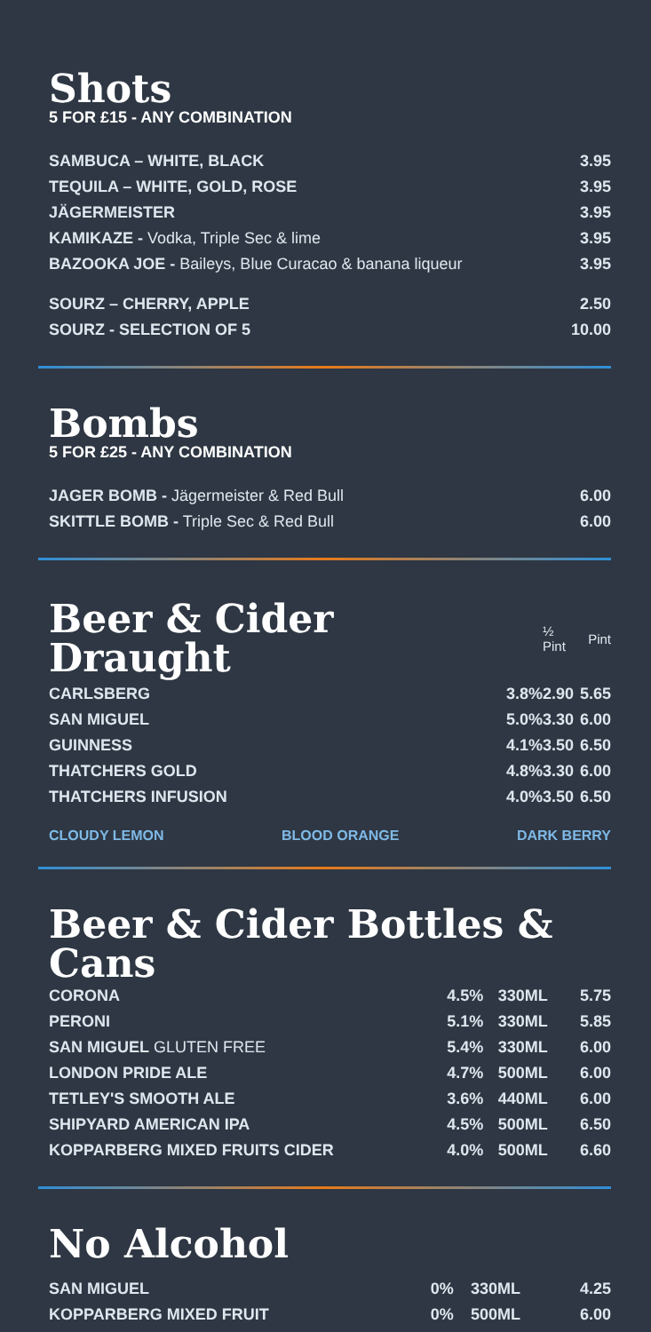Shots
5 FOR £15 - ANY COMBINATION
| SAMBUCA – WHITE, BLACK | 3.95 |
| TEQUILA – WHITE, GOLD, ROSE | 3.95 |
| JÄGERMEISTER | 3.95 |
| KAMIKAZE - Vodka, Triple Sec & lime | 3.95 |
| BAZOOKA JOE - Baileys, Blue Curacao & banana liqueur | 3.95 |
| SOURZ – CHERRY, APPLE | 2.50 |
| SOURZ - SELECTION OF 5 | 10.00 |
Bombs
5 FOR £25 - ANY COMBINATION
| JAGER BOMB - Jägermeister & Red Bull | 6.00 |
| SKITTLE BOMB - Triple Sec & Red Bull | 6.00 |
| Beer & Cider Draught | | ½ Pint | Pint |
| --- | --- | --- | --- |
| CARLSBERG | 3.8% | 2.90 | 5.65 |
| SAN MIGUEL | 5.0% | 3.30 | 6.00 |
| GUINNESS | 4.1% | 3.50 | 6.50 |
| THATCHERS GOLD | 4.8% | 3.30 | 6.00 |
| THATCHERS INFUSION | 4.0% | 3.50 | 6.50 |
CLOUDY LEMON BLOOD ORANGE DARK BERRY
Beer & Cider Bottles & Cans
| CORONA | 4.5% | 330ML | 5.75 |
| PERONI | 5.1% | 330ML | 5.85 |
| SAN MIGUEL GLUTEN FREE | 5.4% | 330ML | 6.00 |
| LONDON PRIDE ALE | 4.7% | 500ML | 6.00 |
| TETLEY'S SMOOTH ALE | 3.6% | 440ML | 6.00 |
| SHIPYARD AMERICAN IPA | 4.5% | 500ML | 6.50 |
| KOPPARBERG MIXED FRUITS CIDER | 4.0% | 500ML | 6.60 |
No Alcohol
| SAN MIGUEL | 0% | 330ML | 4.25 |
| KOPPARBERG MIXED FRUIT | 0% | 500ML | 6.00 |